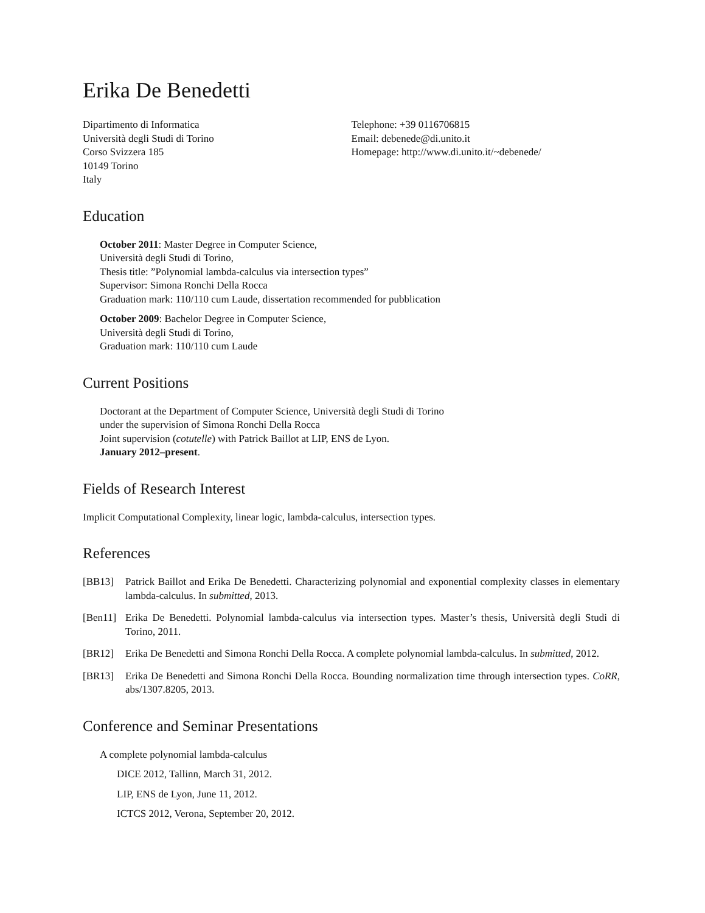Erika De Benedetti
Dipartimento di Informatica
Università degli Studi di Torino
Corso Svizzera 185
10149 Torino
Italy
Telephone: +39 0116706815
Email: debenede@di.unito.it
Homepage: http://www.di.unito.it/~debenede/
Education
October 2011: Master Degree in Computer Science,
Università degli Studi di Torino,
Thesis title: ”Polynomial lambda-calculus via intersection types”
Supervisor: Simona Ronchi Della Rocca
Graduation mark: 110/110 cum Laude, dissertation recommended for pubblication
October 2009: Bachelor Degree in Computer Science,
Università degli Studi di Torino,
Graduation mark: 110/110 cum Laude
Current Positions
Doctorant at the Department of Computer Science, Università degli Studi di Torino
under the supervision of Simona Ronchi Della Rocca
Joint supervision (cotutelle) with Patrick Baillot at LIP, ENS de Lyon.
January 2012–present.
Fields of Research Interest
Implicit Computational Complexity, linear logic, lambda-calculus, intersection types.
References
[BB13] Patrick Baillot and Erika De Benedetti. Characterizing polynomial and exponential complexity classes in elementary lambda-calculus. In submitted, 2013.
[Ben11] Erika De Benedetti. Polynomial lambda-calculus via intersection types. Master’s thesis, Università degli Studi di Torino, 2011.
[BR12] Erika De Benedetti and Simona Ronchi Della Rocca. A complete polynomial lambda-calculus. In submitted, 2012.
[BR13] Erika De Benedetti and Simona Ronchi Della Rocca. Bounding normalization time through intersection types. CoRR, abs/1307.8205, 2013.
Conference and Seminar Presentations
A complete polynomial lambda-calculus
DICE 2012, Tallinn, March 31, 2012.
LIP, ENS de Lyon, June 11, 2012.
ICTCS 2012, Verona, September 20, 2012.